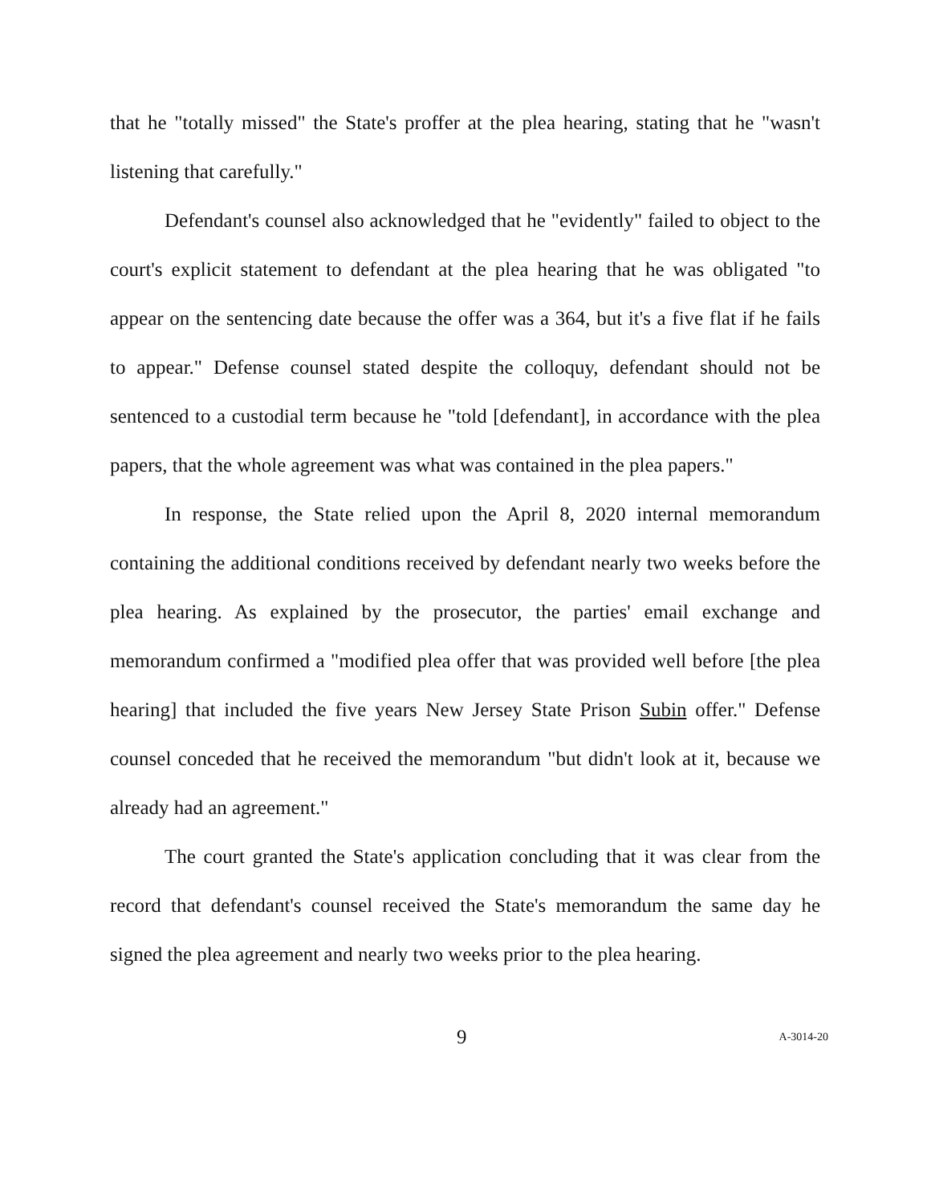that he "totally missed" the State's proffer at the plea hearing, stating that he "wasn't listening that carefully."
Defendant's counsel also acknowledged that he "evidently" failed to object to the court's explicit statement to defendant at the plea hearing that he was obligated "to appear on the sentencing date because the offer was a 364, but it's a five flat if he fails to appear." Defense counsel stated despite the colloquy, defendant should not be sentenced to a custodial term because he "told [defendant], in accordance with the plea papers, that the whole agreement was what was contained in the plea papers."
In response, the State relied upon the April 8, 2020 internal memorandum containing the additional conditions received by defendant nearly two weeks before the plea hearing. As explained by the prosecutor, the parties' email exchange and memorandum confirmed a "modified plea offer that was provided well before [the plea hearing] that included the five years New Jersey State Prison Subin offer." Defense counsel conceded that he received the memorandum "but didn't look at it, because we already had an agreement."
The court granted the State's application concluding that it was clear from the record that defendant's counsel received the State's memorandum the same day he signed the plea agreement and nearly two weeks prior to the plea hearing.
9 A-3014-20